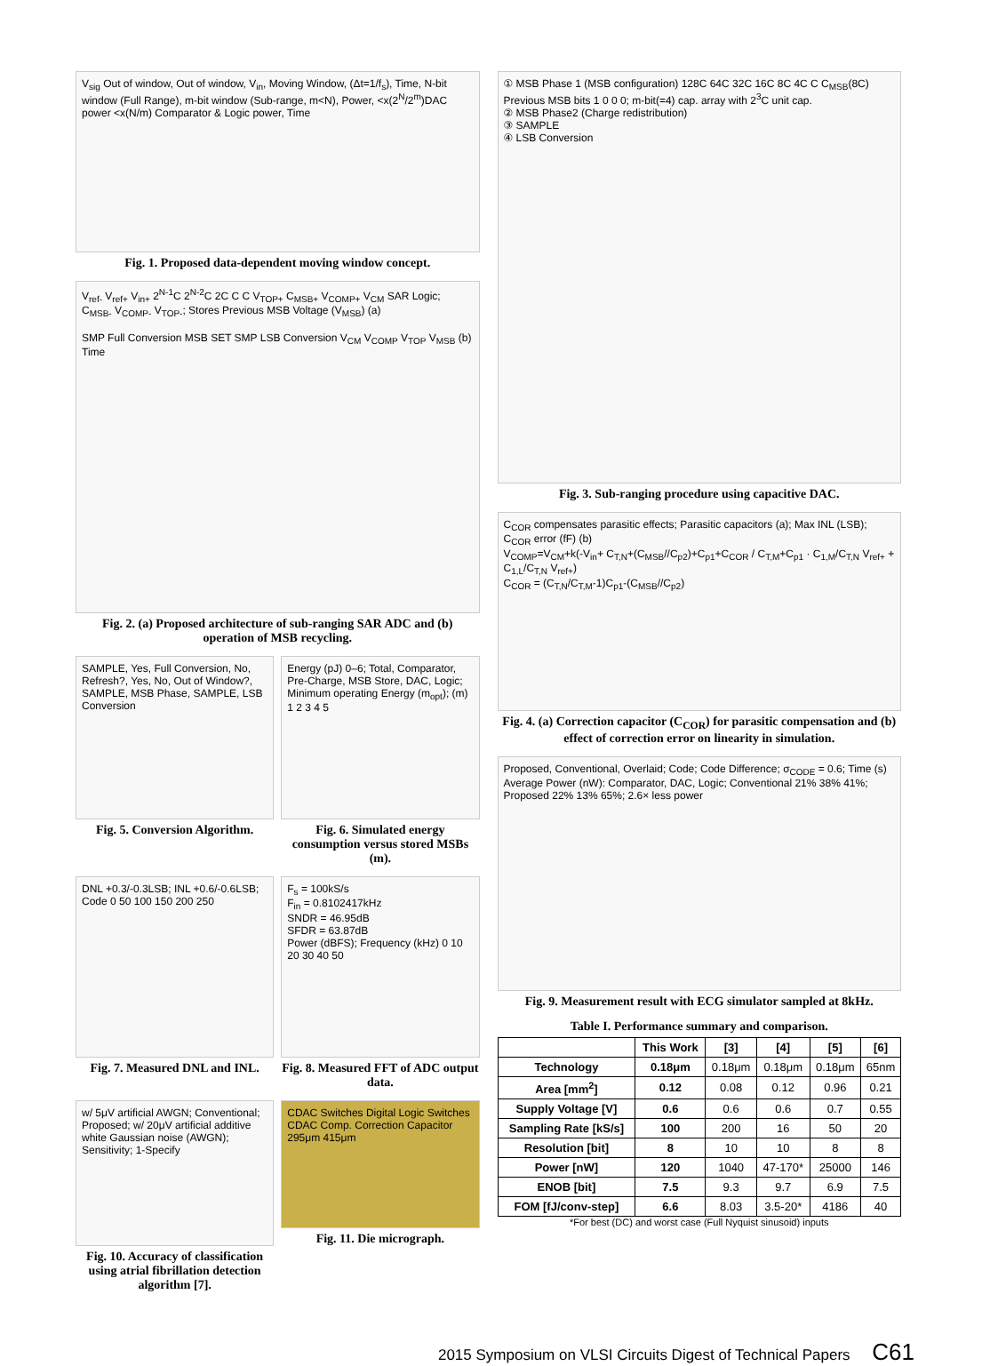V<sub>sig</sub> Out of window, Out of window, V<sub>in</sub>, Moving Window, (Δt=1/f<sub>s</sub>), Time, N-bit window (Full Range), m-bit window (Sub-range, m<N), Power, <x(2<sup>N</sup>/2<sup>m</sup>)DAC power <x(N/m) Comparator & Logic power, Time
Fig. 1. Proposed data-dependent moving window concept.
V<sub>ref-</sub> V<sub>ref+</sub> V<sub>in+</sub> 2<sup>N-1</sup>C 2<sup>N-2</sup>C 2C C C V<sub>TOP+</sub> C<sub>MSB+</sub> V<sub>COMP+</sub> V<sub>CM</sub> SAR Logic; C<sub>MSB-</sub> V<sub>COMP-</sub> V<sub>TOP-</sub>; Stores Previous MSB Voltage (V<sub>MSB</sub>) (a)
SMP Full Conversion MSB SET SMP LSB Conversion V<sub>CM</sub> V<sub>COMP</sub> V<sub>TOP</sub> V<sub>MSB</sub> (b) Time
Fig. 2. (a) Proposed architecture of sub-ranging SAR ADC and (b) operation of MSB recycling.
SAMPLE, Yes, Full Conversion, No, Refresh?, Yes, No, Out of Window?, SAMPLE, MSB Phase, SAMPLE, LSB Conversion
Fig. 5. Conversion Algorithm.
Energy (pJ) 0–6; Total, Comparator, Pre-Charge, MSB Store, DAC, Logic; Minimum operating Energy (m<sub>opt</sub>); (m) 1 2 3 4 5
Fig. 6. Simulated energy consumption versus stored MSBs (m).
DNL +0.3/-0.3LSB; INL +0.6/-0.6LSB; Code 0 50 100 150 200 250
Fig. 7. Measured DNL and INL.
F<sub>s</sub> = 100kS/s
F<sub>in</sub> = 0.8102417kHz
SNDR = 46.95dB
SFDR = 63.87dB
Power (dBFS); Frequency (kHz) 0 10 20 30 40 50
Fig. 8. Measured FFT of ADC output data.
w/ 5μV artificial AWGN; Conventional; Proposed; w/ 20μV artificial additive white Gaussian noise (AWGN); Sensitivity; 1-Specify
Fig. 10. Accuracy of classification using atrial fibrillation detection algorithm [7].
CDAC Switches Digital Logic Switches CDAC Comp. Correction Capacitor 295μm 415μm
Fig. 11. Die micrograph.
① MSB Phase 1 (MSB configuration) 128C 64C 32C 16C 8C 4C C C<sub>MSB</sub>(8C) Previous MSB bits 1 0 0 0; m-bit(=4) cap. array with 2<sup>3</sup>C unit cap.
② MSB Phase2 (Charge redistribution)
③ SAMPLE
④ LSB Conversion
Fig. 3. Sub-ranging procedure using capacitive DAC.
C<sub>COR</sub> compensates parasitic effects; Parasitic capacitors (a); Max INL (LSB); C<sub>COR</sub> error (fF) (b)
V<sub>COMP</sub>=V<sub>CM</sub>+k(-V<sub>in</sub>+ C<sub>T,N</sub>+(C<sub>MSB</sub>//C<sub>p2</sub>)+C<sub>p1</sub>+C<sub>COR</sub> / C<sub>T,M</sub>+C<sub>p1</sub> · C<sub>1,M</sub>/C<sub>T,N</sub> V<sub>ref+</sub> + C<sub>1,L</sub>/C<sub>T,N</sub> V<sub>ref+</sub>)
C<sub>COR</sub> = (C<sub>T,N</sub>/C<sub>T,M</sub>-1)C<sub>p1</sub>-(C<sub>MSB</sub>//C<sub>p2</sub>)
Fig. 4. (a) Correction capacitor (C<sub>COR</sub>) for parasitic compensation and (b) effect of correction error on linearity in simulation.
Proposed, Conventional, Overlaid; Code; Code Difference; σ<sub>CODE</sub> = 0.6; Time (s)
Average Power (nW): Comparator, DAC, Logic; Conventional 21% 38% 41%; Proposed 22% 13% 65%; 2.6× less power
Fig. 9. Measurement result with ECG simulator sampled at 8kHz.
Table I. Performance summary and comparison.
| | This Work | [3] | [4] | [5] | [6] |
| --- | --- | --- | --- | --- | --- |
| Technology | 0.18μm | 0.18μm | 0.18μm | 0.18μm | 65nm |
| Area [mm<sup>2</sup>] | 0.12 | 0.08 | 0.12 | 0.96 | 0.21 |
| Supply Voltage [V] | 0.6 | 0.6 | 0.6 | 0.7 | 0.55 |
| Sampling Rate [kS/s] | 100 | 200 | 16 | 50 | 20 |
| Resolution [bit] | 8 | 10 | 10 | 8 | 8 |
| Power [nW] | 120 | 1040 | 47-170* | 25000 | 146 |
| ENOB [bit] | 7.5 | 9.3 | 9.7 | 6.9 | 7.5 |
| FOM [fJ/conv-step] | 6.6 | 8.03 | 3.5-20* | 4186 | 40 |
*For best (DC) and worst case (Full Nyquist sinusoid) inputs
2015 Symposium on VLSI Circuits Digest of Technical Papers C61